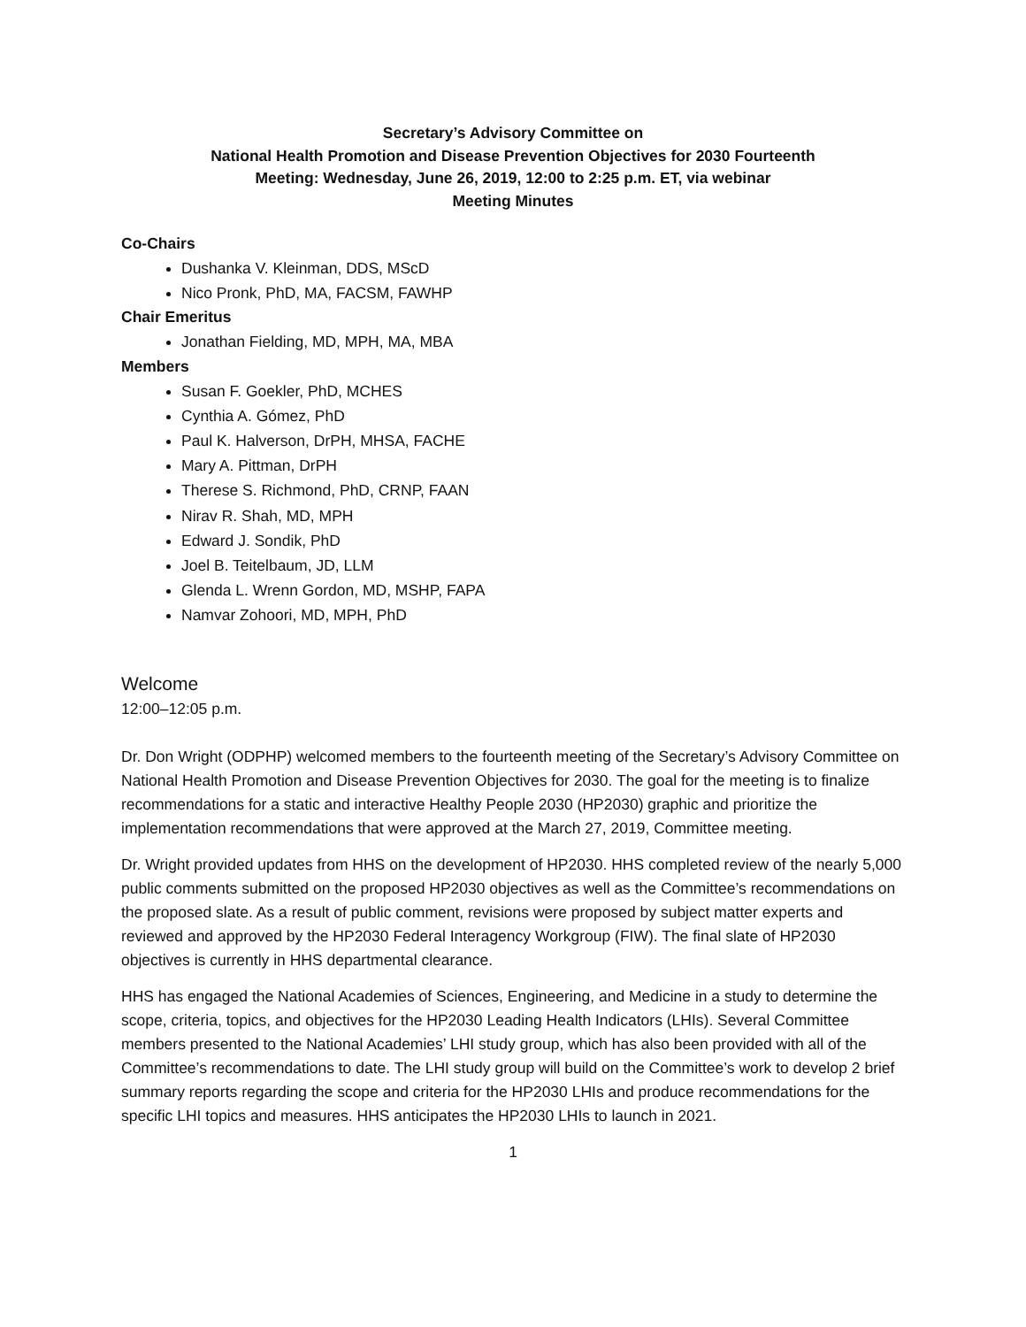Secretary’s Advisory Committee on
National Health Promotion and Disease Prevention Objectives for 2030 Fourteenth
Meeting: Wednesday, June 26, 2019, 12:00 to 2:25 p.m. ET, via webinar
Meeting Minutes
Co-Chairs
Dushanka V. Kleinman, DDS, MScD
Nico Pronk, PhD, MA, FACSM, FAWHP
Chair Emeritus
Jonathan Fielding, MD, MPH, MA, MBA
Members
Susan F. Goekler, PhD, MCHES
Cynthia A. Gómez, PhD
Paul K. Halverson, DrPH, MHSA, FACHE
Mary A. Pittman, DrPH
Therese S. Richmond, PhD, CRNP, FAAN
Nirav R. Shah, MD, MPH
Edward J. Sondik, PhD
Joel B. Teitelbaum, JD, LLM
Glenda L. Wrenn Gordon, MD, MSHP, FAPA
Namvar Zohoori, MD, MPH, PhD
Welcome
12:00–12:05 p.m.
Dr. Don Wright (ODPHP) welcomed members to the fourteenth meeting of the Secretary’s Advisory Committee on National Health Promotion and Disease Prevention Objectives for 2030. The goal for the meeting is to finalize recommendations for a static and interactive Healthy People 2030 (HP2030) graphic and prioritize the implementation recommendations that were approved at the March 27, 2019, Committee meeting.
Dr. Wright provided updates from HHS on the development of HP2030. HHS completed review of the nearly 5,000 public comments submitted on the proposed HP2030 objectives as well as the Committee’s recommendations on the proposed slate. As a result of public comment, revisions were proposed by subject matter experts and reviewed and approved by the HP2030 Federal Interagency Workgroup (FIW). The final slate of HP2030 objectives is currently in HHS departmental clearance.
HHS has engaged the National Academies of Sciences, Engineering, and Medicine in a study to determine the scope, criteria, topics, and objectives for the HP2030 Leading Health Indicators (LHIs). Several Committee members presented to the National Academies’ LHI study group, which has also been provided with all of the Committee’s recommendations to date. The LHI study group will build on the Committee’s work to develop 2 brief summary reports regarding the scope and criteria for the HP2030 LHIs and produce recommendations for the specific LHI topics and measures. HHS anticipates the HP2030 LHIs to launch in 2021.
1